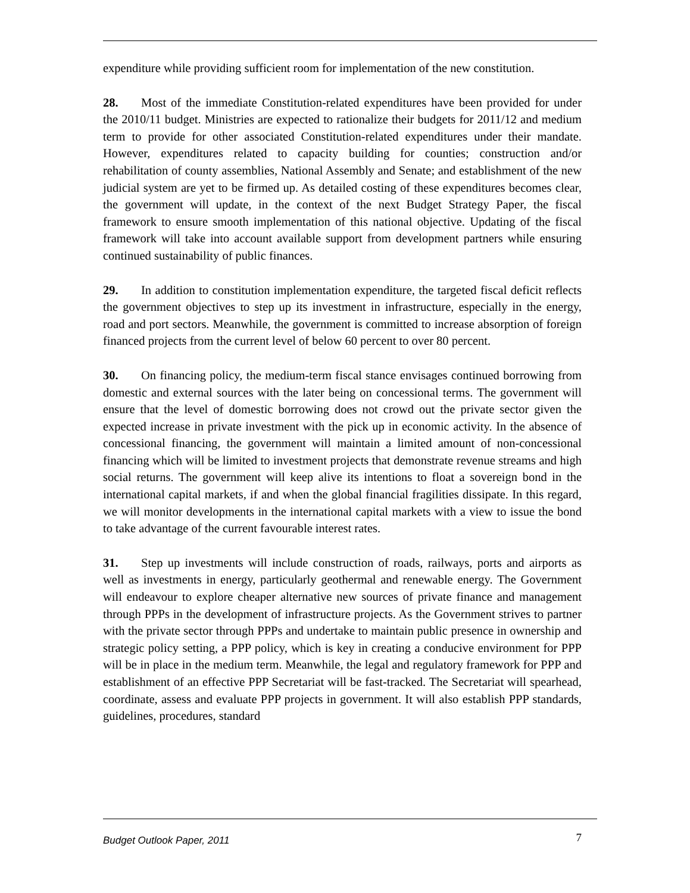expenditure while providing sufficient room for implementation of the new constitution.
28. Most of the immediate Constitution-related expenditures have been provided for under the 2010/11 budget. Ministries are expected to rationalize their budgets for 2011/12 and medium term to provide for other associated Constitution-related expenditures under their mandate. However, expenditures related to capacity building for counties; construction and/or rehabilitation of county assemblies, National Assembly and Senate; and establishment of the new judicial system are yet to be firmed up. As detailed costing of these expenditures becomes clear, the government will update, in the context of the next Budget Strategy Paper, the fiscal framework to ensure smooth implementation of this national objective. Updating of the fiscal framework will take into account available support from development partners while ensuring continued sustainability of public finances.
29. In addition to constitution implementation expenditure, the targeted fiscal deficit reflects the government objectives to step up its investment in infrastructure, especially in the energy, road and port sectors. Meanwhile, the government is committed to increase absorption of foreign financed projects from the current level of below 60 percent to over 80 percent.
30. On financing policy, the medium-term fiscal stance envisages continued borrowing from domestic and external sources with the later being on concessional terms. The government will ensure that the level of domestic borrowing does not crowd out the private sector given the expected increase in private investment with the pick up in economic activity. In the absence of concessional financing, the government will maintain a limited amount of non-concessional financing which will be limited to investment projects that demonstrate revenue streams and high social returns. The government will keep alive its intentions to float a sovereign bond in the international capital markets, if and when the global financial fragilities dissipate. In this regard, we will monitor developments in the international capital markets with a view to issue the bond to take advantage of the current favourable interest rates.
31. Step up investments will include construction of roads, railways, ports and airports as well as investments in energy, particularly geothermal and renewable energy. The Government will endeavour to explore cheaper alternative new sources of private finance and management through PPPs in the development of infrastructure projects. As the Government strives to partner with the private sector through PPPs and undertake to maintain public presence in ownership and strategic policy setting, a PPP policy, which is key in creating a conducive environment for PPP will be in place in the medium term. Meanwhile, the legal and regulatory framework for PPP and establishment of an effective PPP Secretariat will be fast-tracked. The Secretariat will spearhead, coordinate, assess and evaluate PPP projects in government. It will also establish PPP standards, guidelines, procedures, standard
Budget Outlook Paper, 2011 7